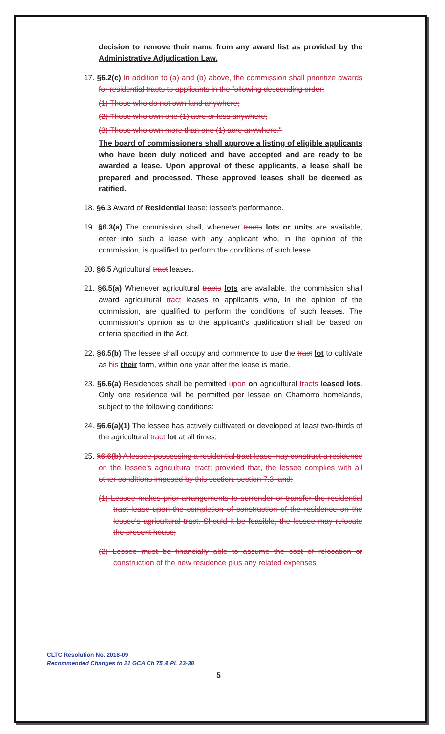decision to remove their name from any award list as provided by the Administrative Adjudication Law.
17. §6.2(c) In addition to (a) and (b) above, the commission shall prioritize awards for residential tracts to applicants in the following descending order:
(1) Those who do not own land anywhere;
(2) Those who own one (1) acre or less anywhere;
(3) Those who own more than one (1) acre anywhere."
The board of commissioners shall approve a listing of eligible applicants who have been duly noticed and have accepted and are ready to be awarded a lease. Upon approval of these applicants, a lease shall be prepared and processed. These approved leases shall be deemed as ratified.
18. §6.3 Award of Residential lease; lessee's performance.
19. §6.3(a) The commission shall, whenever tracts lots or units are available, enter into such a lease with any applicant who, in the opinion of the commission, is qualified to perform the conditions of such lease.
20. §6.5 Agricultural tract leases.
21. §6.5(a) Whenever agricultural tracts lots are available, the commission shall award agricultural tract leases to applicants who, in the opinion of the commission, are qualified to perform the conditions of such leases. The commission's opinion as to the applicant's qualification shall be based on criteria specified in the Act.
22. §6.5(b) The lessee shall occupy and commence to use the tract lot to cultivate as his their farm, within one year after the lease is made.
23. §6.6(a) Residences shall be permitted upon on agricultural tracts leased lots. Only one residence will be permitted per lessee on Chamorro homelands, subject to the following conditions:
24. §6.6(a)(1) The lessee has actively cultivated or developed at least two-thirds of the agricultural tract lot at all times;
25. §6.6(b) A lessee possessing a residential tract lease may construct a residence on the lessee's agricultural tract; provided that, the lessee complies with all other conditions imposed by this section, section 7.3, and:
(1) Lessee makes prior arrangements to surrender or transfer the residential tract lease upon the completion of construction of the residence on the lessee's agricultural tract. Should it be feasible, the lessee may relocate the present house;
(2) Lessee must be financially able to assume the cost of relocation or construction of the new residence plus any related expenses
CLTC Resolution No. 2018-09
Recommended Changes to 21 GCA Ch 75 & PL 23-38
5